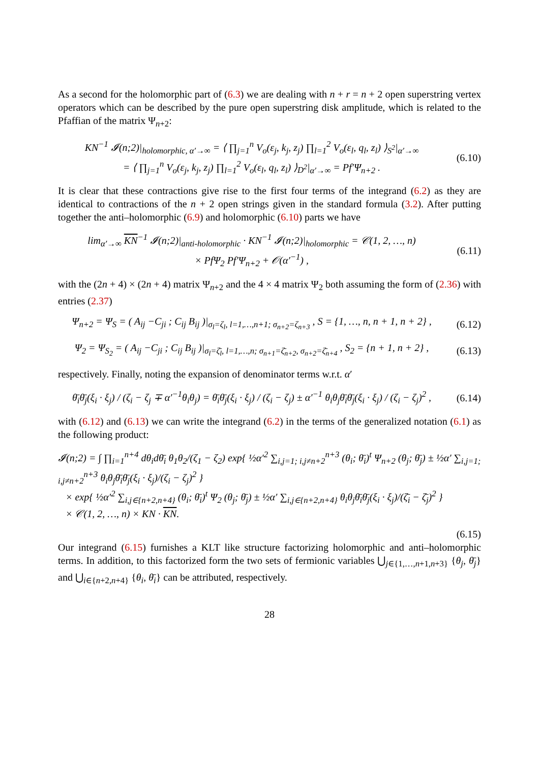As a second for the holomorphic part of (6.3) we are dealing with n + r = n + 2 open superstring vertex operators which can be described by the pure open superstring disk amplitude, which is related to the Pfaffian of the matrix Ψ<sub>n+2</sub>:
KN<sup>−1</sup> 𝓘(n;2)|<sub>holomorphic, α′→∞</sub> = ⟨ ∏<sub>j=1</sub><sup>n</sup> V<sub>o</sub>(ε<sub>j</sub>, k<sub>j</sub>, z<sub>j</sub>) ∏<sub>l=1</sub><sup>2</sup> V<sub>o</sub>(ε<sub>l</sub>, q<sub>l</sub>, z<sub>l</sub>) ⟩<sub>S<sup>2</sup></sub>|<sub>α′→∞</sub>
= ⟨ ∏<sub>j=1</sub><sup>n</sup> V<sub>o</sub>(ε<sub>j</sub>, k<sub>j</sub>, z<sub>j</sub>) ∏<sub>l=1</sub><sup>2</sup> V<sub>o</sub>(ε<sub>l</sub>, q<sub>l</sub>, z<sub>l</sub>) ⟩<sub>D<sup>2</sup></sub>|<sub>α′→∞</sub> = Pf′Ψ<sub>n+2</sub> .
(6.10)
It is clear that these contractions give rise to the first four terms of the integrand (6.2) as they are identical to contractions of the n + 2 open strings given in the standard formula (3.2). After putting together the anti–holomorphic (6.9) and holomorphic (6.10) parts we have
lim<sub>α′→∞</sub> KN<sup>−1</sup> 𝓘(n;2)|<sub>anti-holomorphic</sub> · KN<sup>−1</sup> 𝓘(n;2)|<sub>holomorphic</sub> = 𝒞(1, 2, …, n)
× PfΨ<sub>2</sub> Pf′Ψ<sub>n+2</sub> + 𝒪(α′<sup>−1</sup>) ,
(6.11)
with the (2n + 4) × (2n + 4) matrix Ψ<sub>n+2</sub> and the 4 × 4 matrix Ψ<sub>2</sub> both assuming the form of (2.36) with entries (2.37)
Ψ<sub>n+2</sub> = Ψ<sub>S</sub> = ( A<sub>ij</sub> −C<sub>ji</sub> ; C<sub>ij</sub> B<sub>ij</sub> )|<sub>σ<sub>l</sub>=ζ<sub>l</sub>, l=1,…,n+1; σ<sub>n+2</sub>=ζ<sub>n+3</sub></sub> , S = {1, …, n, n + 1, n + 2} ,
(6.12)
Ψ<sub>2</sub> = Ψ<sub>S<sub>2</sub></sub> = ( A<sub>ij</sub> −C<sub>ji</sub> ; C<sub>ij</sub> B<sub>ij</sub> )|<sub>σ<sub>l</sub>=ζ̄<sub>l</sub>, l=1,…,n; σ<sub>n+1</sub>=ζ̄<sub>n+2</sub>, σ<sub>n+2</sub>=ζ̄<sub>n+4</sub></sub> , S<sub>2</sub> = {n + 1, n + 2} ,
(6.13)
respectively. Finally, noting the expansion of denominator terms w.r.t. α′
θ̄<sub>i</sub>θ̄<sub>j</sub>(ξ<sub>i</sub> · ξ<sub>j</sub>) / (ζ<sub>i</sub> − ζ<sub>j</sub> ∓ α′<sup>−1</sup>θ<sub>i</sub>θ<sub>j</sub>) = θ̄<sub>i</sub>θ̄<sub>j</sub>(ξ<sub>i</sub> · ξ<sub>j</sub>) / (ζ<sub>i</sub> − ζ<sub>j</sub>) ± α′<sup>−1</sup> θ<sub>i</sub>θ<sub>j</sub>θ̄<sub>i</sub>θ̄<sub>j</sub>(ξ<sub>i</sub> · ξ<sub>j</sub>) / (ζ<sub>i</sub> − ζ<sub>j</sub>)<sup>2</sup> ,
(6.14)
with (6.12) and (6.13) we can write the integrand (6.2) in the terms of the generalized notation (6.1) as the following product:
𝓘(n;2) = ∫ ∏<sub>i=1</sub><sup>n+4</sup> dθ<sub>i</sub>dθ̄<sub>i</sub> θ<sub>1</sub>θ<sub>2</sub>/(ζ<sub>1</sub> − ζ<sub>2</sub>) exp{ ½α′<sup>2</sup> ∑<sub>i,j=1; i,j≠n+2</sub><sup>n+3</sup> (θ<sub>i</sub>; θ̄<sub>i</sub>)<sup>t</sup> Ψ<sub>n+2</sub> (θ<sub>j</sub>; θ̄<sub>j</sub>) ± ½α′ ∑<sub>i,j=1; i,j≠n+2</sub><sup>n+3</sup> θ<sub>i</sub>θ<sub>j</sub>θ̄<sub>i</sub>θ̄<sub>j</sub>(ξ<sub>i</sub> · ξ<sub>j</sub>)/(ζ<sub>i</sub> − ζ<sub>j</sub>)<sup>2</sup> }
× exp{ ½α′<sup>2</sup> ∑<sub>i,j∈{n+2,n+4}</sub> (θ<sub>i</sub>; θ̄<sub>i</sub>)<sup>t</sup> Ψ<sub>2</sub> (θ<sub>j</sub>; θ̄<sub>j</sub>) ± ½α′ ∑<sub>i,j∈{n+2,n+4}</sub> θ<sub>i</sub>θ<sub>j</sub>θ̄<sub>i</sub>θ̄<sub>j</sub>(ξ<sub>i</sub> · ξ<sub>j</sub>)/(ζ̄<sub>i</sub> − ζ̄<sub>j</sub>)<sup>2</sup> }
× 𝒞(1, 2, …, n) × KN · KN.
(6.15)
Our integrand (6.15) furnishes a KLT like structure factorizing holomorphic and anti–holomorphic terms. In addition, to this factorized form the two sets of fermionic variables ⋃<sub>j∈{1,…,n+1,n+3}</sub> {θ<sub>j</sub>, θ̄<sub>j</sub>} and ⋃<sub>i∈{n+2,n+4}</sub> {θ<sub>i</sub>, θ̄<sub>i</sub>} can be attributed, respectively.
28